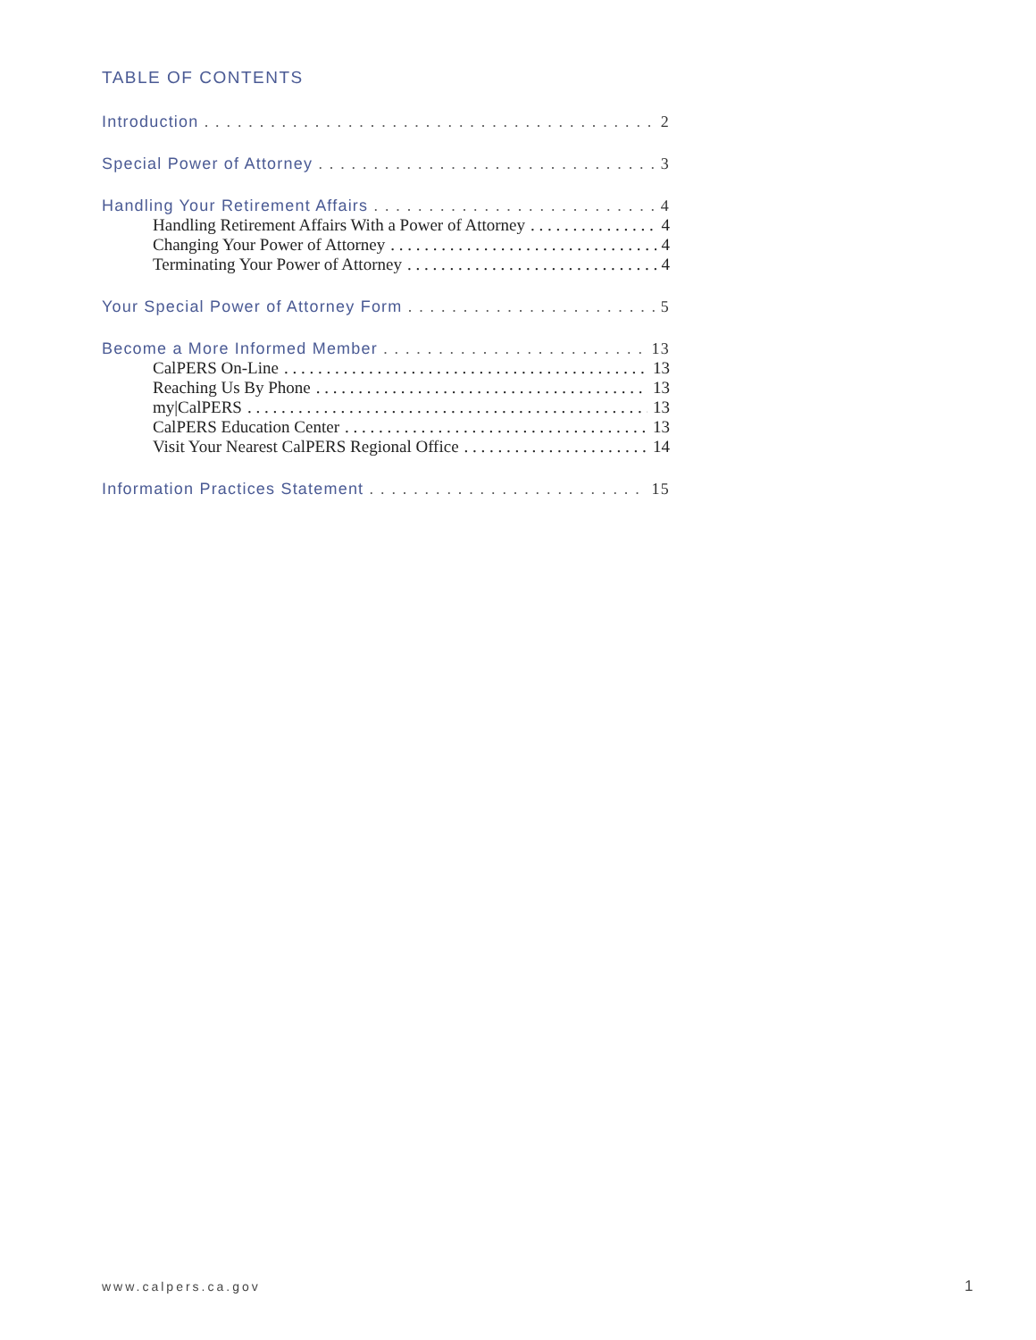TABLE OF CONTENTS
Introduction 2
Special Power of Attorney 3
Handling Your Retirement Affairs 4
Handling Retirement Affairs With a Power of Attorney 4
Changing Your Power of Attorney 4
Terminating Your Power of Attorney 4
Your Special Power of Attorney Form 5
Become a More Informed Member 13
CalPERS On-Line 13
Reaching Us By Phone 13
my|CalPERS 13
CalPERS Education Center 13
Visit Your Nearest CalPERS Regional Office 14
Information Practices Statement 15
www.calpers.ca.gov 1